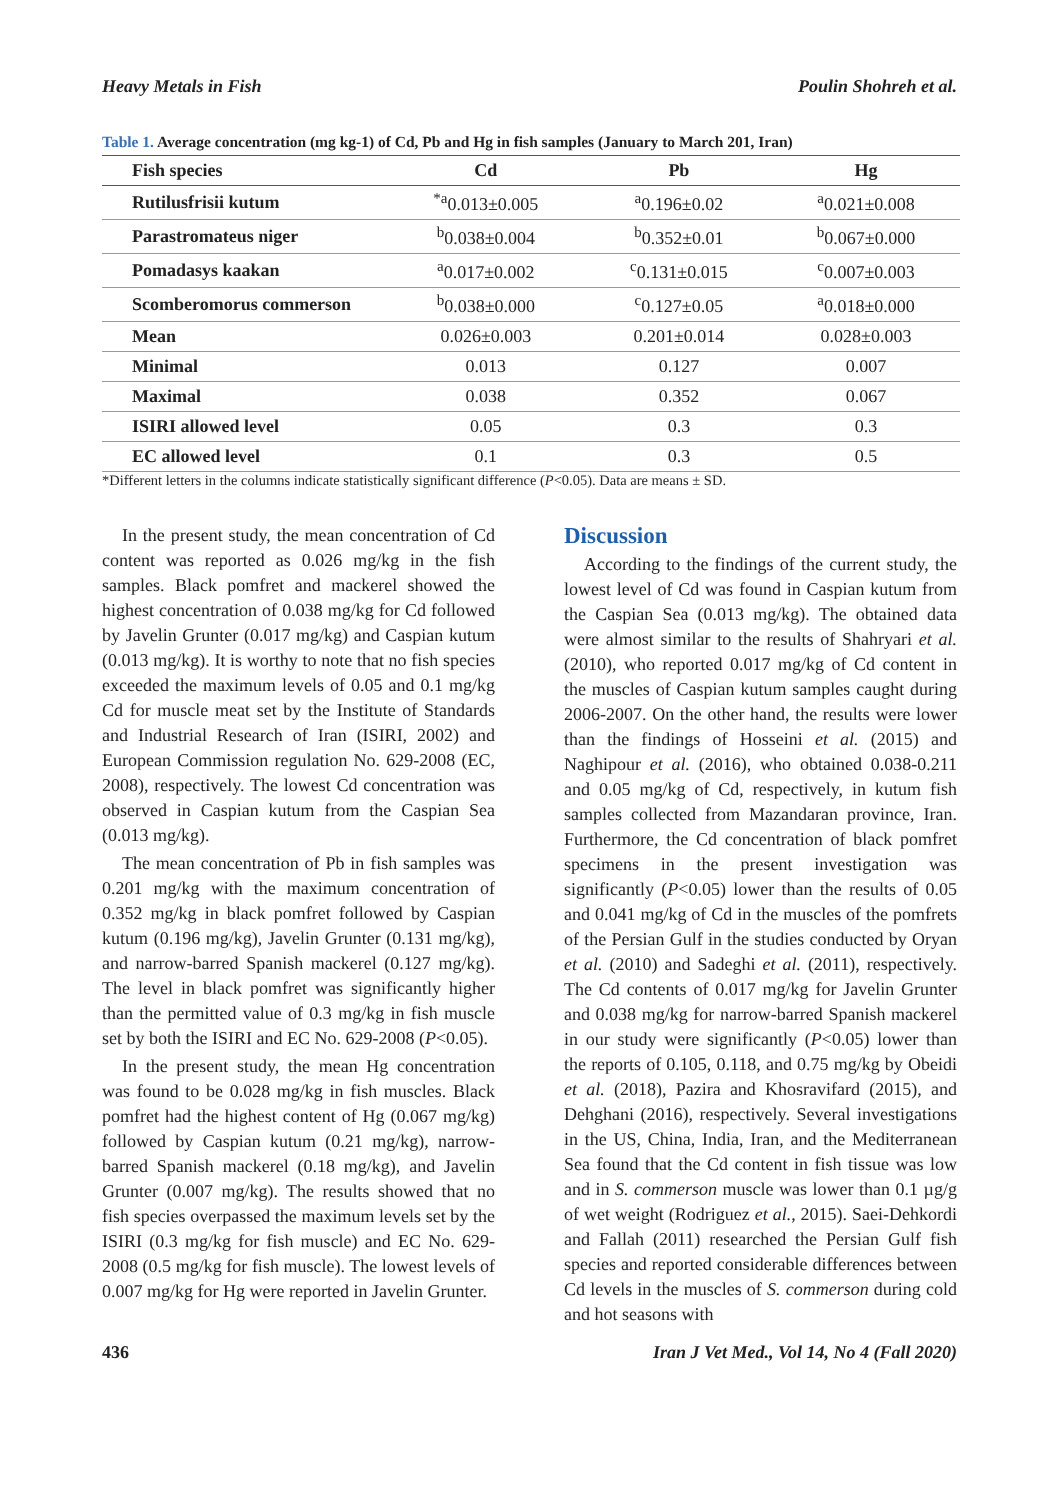Heavy Metals in Fish Poulin Shohreh et al.
Table 1. Average concentration (mg kg-1) of Cd, Pb and Hg in fish samples (January to March 201, Iran)
| Fish species | Cd | Pb | Hg |
| --- | --- | --- | --- |
| Rutilusfrisii kutum | <sup>*a</sup>0.013±0.005 | <sup>a</sup> 0.196±0.02 | <sup>a</sup> 0.021±0.008 |
| Parastromateus niger | <sup>b</sup> 0.038±0.004 | <sup>b</sup> 0.352±0.01 | <sup>b</sup> 0.067±0.000 |
| Pomadasys kaakan | <sup>a</sup> 0.017±0.002 | <sup>c</sup> 0.131±0.015 | <sup>c</sup> 0.007±0.003 |
| Scomberomorus commerson | <sup>b</sup> 0.038±0.000 | <sup>c</sup> 0.127±0.05 | <sup>a</sup> 0.018±0.000 |
| Mean | 0.026±0.003 | 0.201±0.014 | 0.028±0.003 |
| Minimal | 0.013 | 0.127 | 0.007 |
| Maximal | 0.038 | 0.352 | 0.067 |
| ISIRI allowed level | 0.05 | 0.3 | 0.3 |
| EC allowed level | 0.1 | 0.3 | 0.5 |
*Different letters in the columns indicate statistically significant difference (P<0.05). Data are means ± SD.
In the present study, the mean concentration of Cd content was reported as 0.026 mg/kg in the fish samples. Black pomfret and mackerel showed the highest concentration of 0.038 mg/kg for Cd followed by Javelin Grunter (0.017 mg/kg) and Caspian kutum (0.013 mg/kg). It is worthy to note that no fish species exceeded the maximum levels of 0.05 and 0.1 mg/kg Cd for muscle meat set by the Institute of Standards and Industrial Research of Iran (ISIRI, 2002) and European Commission regulation No. 629-2008 (EC, 2008), respectively. The lowest Cd concentration was observed in Caspian kutum from the Caspian Sea (0.013 mg/kg).
The mean concentration of Pb in fish samples was 0.201 mg/kg with the maximum concentration of 0.352 mg/kg in black pomfret followed by Caspian kutum (0.196 mg/kg), Javelin Grunter (0.131 mg/kg), and narrow-barred Spanish mackerel (0.127 mg/kg). The level in black pomfret was significantly higher than the permitted value of 0.3 mg/kg in fish muscle set by both the ISIRI and EC No. 629-2008 (P<0.05).
In the present study, the mean Hg concentration was found to be 0.028 mg/kg in fish muscles. Black pomfret had the highest content of Hg (0.067 mg/kg) followed by Caspian kutum (0.21 mg/kg), narrow-barred Spanish mackerel (0.18 mg/kg), and Javelin Grunter (0.007 mg/kg). The results showed that no fish species overpassed the maximum levels set by the ISIRI (0.3 mg/kg for fish muscle) and EC No. 629-2008 (0.5 mg/kg for fish muscle). The lowest levels of 0.007 mg/kg for Hg were reported in Javelin Grunter.
Discussion
According to the findings of the current study, the lowest level of Cd was found in Caspian kutum from the Caspian Sea (0.013 mg/kg). The obtained data were almost similar to the results of Shahryari et al. (2010), who reported 0.017 mg/kg of Cd content in the muscles of Caspian kutum samples caught during 2006-2007. On the other hand, the results were lower than the findings of Hosseini et al. (2015) and Naghipour et al. (2016), who obtained 0.038-0.211 and 0.05 mg/kg of Cd, respectively, in kutum fish samples collected from Mazandaran province, Iran. Furthermore, the Cd concentration of black pomfret specimens in the present investigation was significantly (P<0.05) lower than the results of 0.05 and 0.041 mg/kg of Cd in the muscles of the pomfrets of the Persian Gulf in the studies conducted by Oryan et al. (2010) and Sadeghi et al. (2011), respectively. The Cd contents of 0.017 mg/kg for Javelin Grunter and 0.038 mg/kg for narrow-barred Spanish mackerel in our study were significantly (P<0.05) lower than the reports of 0.105, 0.118, and 0.75 mg/kg by Obeidi et al. (2018), Pazira and Khosravifard (2015), and Dehghani (2016), respectively. Several investigations in the US, China, India, Iran, and the Mediterranean Sea found that the Cd content in fish tissue was low and in S. commerson muscle was lower than 0.1 µg/g of wet weight (Rodriguez et al., 2015). Saei-Dehkordi and Fallah (2011) researched the Persian Gulf fish species and reported considerable differences between Cd levels in the muscles of S. commerson during cold and hot seasons with
436 Iran J Vet Med., Vol 14, No 4 (Fall 2020)